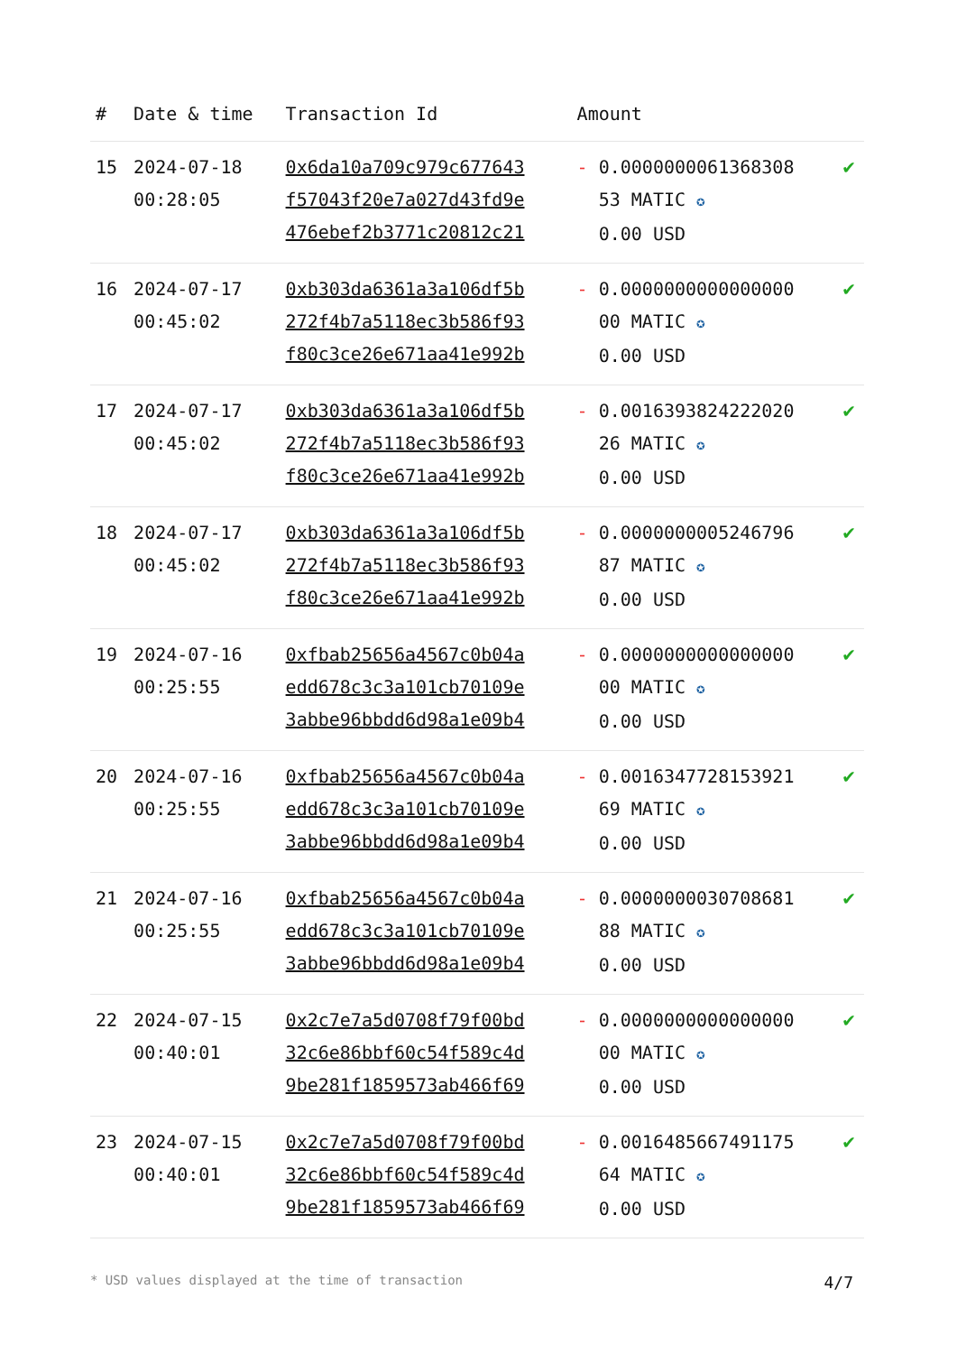| # | Date & time | Transaction Id | Amount | |
| --- | --- | --- | --- | --- |
| 15 | 2024-07-18 00:28:05 | 0x6da10a709c979c677643 f57043f20e7a027d43fd9e 476ebef2b3771c20812c21 | - 0.0000000061368308 53 MATIC ✪ 0.00 USD | ✔ |
| 16 | 2024-07-17 00:45:02 | 0xb303da6361a3a106df5b 272f4b7a5118ec3b586f93 f80c3ce26e671aa41e992b | - 0.0000000000000000 00 MATIC ✪ 0.00 USD | ✔ |
| 17 | 2024-07-17 00:45:02 | 0xb303da6361a3a106df5b 272f4b7a5118ec3b586f93 f80c3ce26e671aa41e992b | - 0.0016393824222020 26 MATIC ✪ 0.00 USD | ✔ |
| 18 | 2024-07-17 00:45:02 | 0xb303da6361a3a106df5b 272f4b7a5118ec3b586f93 f80c3ce26e671aa41e992b | - 0.0000000005246796 87 MATIC ✪ 0.00 USD | ✔ |
| 19 | 2024-07-16 00:25:55 | 0xfbab25656a4567c0b04a edd678c3c3a101cb70109e 3abbe96bbdd6d98a1e09b4 | - 0.0000000000000000 00 MATIC ✪ 0.00 USD | ✔ |
| 20 | 2024-07-16 00:25:55 | 0xfbab25656a4567c0b04a edd678c3c3a101cb70109e 3abbe96bbdd6d98a1e09b4 | - 0.0016347728153921 69 MATIC ✪ 0.00 USD | ✔ |
| 21 | 2024-07-16 00:25:55 | 0xfbab25656a4567c0b04a edd678c3c3a101cb70109e 3abbe96bbdd6d98a1e09b4 | - 0.0000000030708681 88 MATIC ✪ 0.00 USD | ✔ |
| 22 | 2024-07-15 00:40:01 | 0x2c7e7a5d0708f79f00bd 32c6e86bbf60c54f589c4d 9be281f1859573ab466f69 | - 0.0000000000000000 00 MATIC ✪ 0.00 USD | ✔ |
| 23 | 2024-07-15 00:40:01 | 0x2c7e7a5d0708f79f00bd 32c6e86bbf60c54f589c4d 9be281f1859573ab466f69 | - 0.0016485667491175 64 MATIC ✪ 0.00 USD | ✔ |
* USD values displayed at the time of transaction 4/7